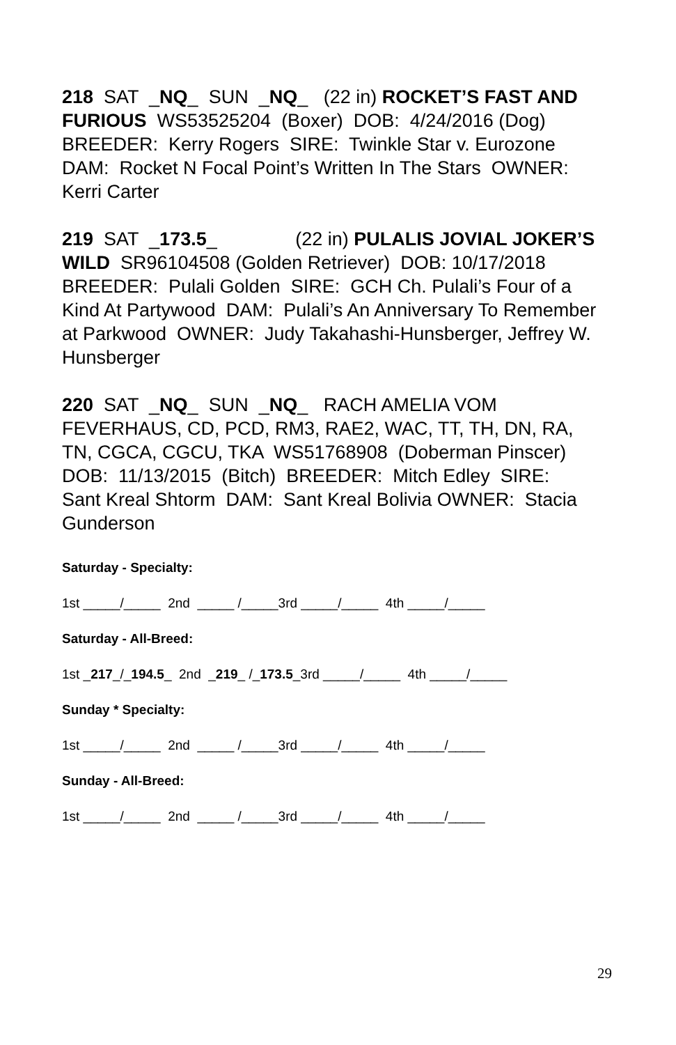218 SAT _NQ_ SUN _NQ_ (22 in) ROCKET’S FAST AND FURIOUS WS53525204 (Boxer) DOB: 4/24/2016 (Dog) BREEDER: Kerry Rogers SIRE: Twinkle Star v. Eurozone DAM: Rocket N Focal Point’s Written In The Stars OWNER: Kerri Carter
219 SAT _173.5_ (22 in) PULALIS JOVIAL JOKER’S WILD SR96104508 (Golden Retriever) DOB: 10/17/2018 BREEDER: Pulali Golden SIRE: GCH Ch. Pulali’s Four of a Kind At Partywood DAM: Pulali’s An Anniversary To Remember at Parkwood OWNER: Judy Takahashi-Hunsberger, Jeffrey W. Hunsberger
220 SAT _NQ_ SUN _NQ_ RACH AMELIA VOM FEVERHAUS, CD, PCD, RM3, RAE2, WAC, TT, TH, DN, RA, TN, CGCA, CGCU, TKA WS51768908 (Doberman Pinscer) DOB: 11/13/2015 (Bitch) BREEDER: Mitch Edley SIRE: Sant Kreal Shtorm DAM: Sant Kreal Bolivia OWNER: Stacia Gunderson
Saturday - Specialty:
1st _____/_____ 2nd _____ /_____3rd _____/_____ 4th _____/_____
Saturday - All-Breed:
1st _217_/_194.5_ 2nd _219_ /_173.5_3rd _____/_____ 4th _____/_____
Sunday * Specialty:
1st _____/_____ 2nd _____ /_____3rd _____/_____ 4th _____/_____
Sunday - All-Breed:
1st _____/_____ 2nd _____ /_____3rd _____/_____ 4th _____/_____
29